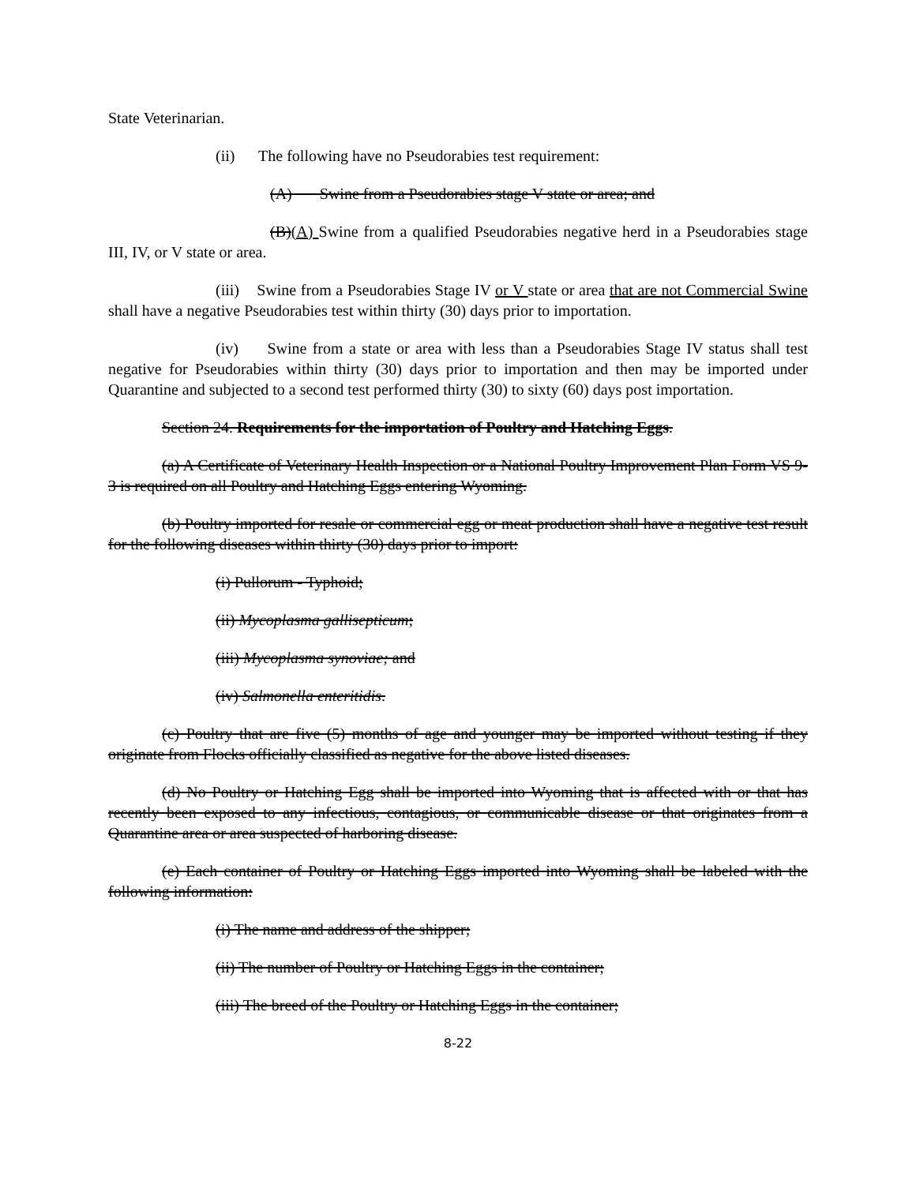State Veterinarian.
(ii) The following have no Pseudorabies test requirement:
(A) Swine from a Pseudorabies stage V state or area; and
(B)(A) Swine from a qualified Pseudorabies negative herd in a Pseudorabies stage III, IV, or V state or area.
(iii) Swine from a Pseudorabies Stage IV or V state or area that are not Commercial Swine shall have a negative Pseudorabies test within thirty (30) days prior to importation.
(iv) Swine from a state or area with less than a Pseudorabies Stage IV status shall test negative for Pseudorabies within thirty (30) days prior to importation and then may be imported under Quarantine and subjected to a second test performed thirty (30) to sixty (60) days post importation.
Section 24. Requirements for the importation of Poultry and Hatching Eggs.
(a) A Certificate of Veterinary Health Inspection or a National Poultry Improvement Plan Form VS 9-3 is required on all Poultry and Hatching Eggs entering Wyoming.
(b) Poultry imported for resale or commercial egg or meat production shall have a negative test result for the following diseases within thirty (30) days prior to import:
(i) Pullorum - Typhoid;
(ii) Mycoplasma gallisepticum;
(iii) Mycoplasma synoviae; and
(iv) Salmonella enteritidis.
(c) Poultry that are five (5) months of age and younger may be imported without testing if they originate from Flocks officially classified as negative for the above listed diseases.
(d) No Poultry or Hatching Egg shall be imported into Wyoming that is affected with or that has recently been exposed to any infectious, contagious, or communicable disease or that originates from a Quarantine area or area suspected of harboring disease.
(e) Each container of Poultry or Hatching Eggs imported into Wyoming shall be labeled with the following information:
(i) The name and address of the shipper;
(ii) The number of Poultry or Hatching Eggs in the container;
(iii) The breed of the Poultry or Hatching Eggs in the container;
8-22